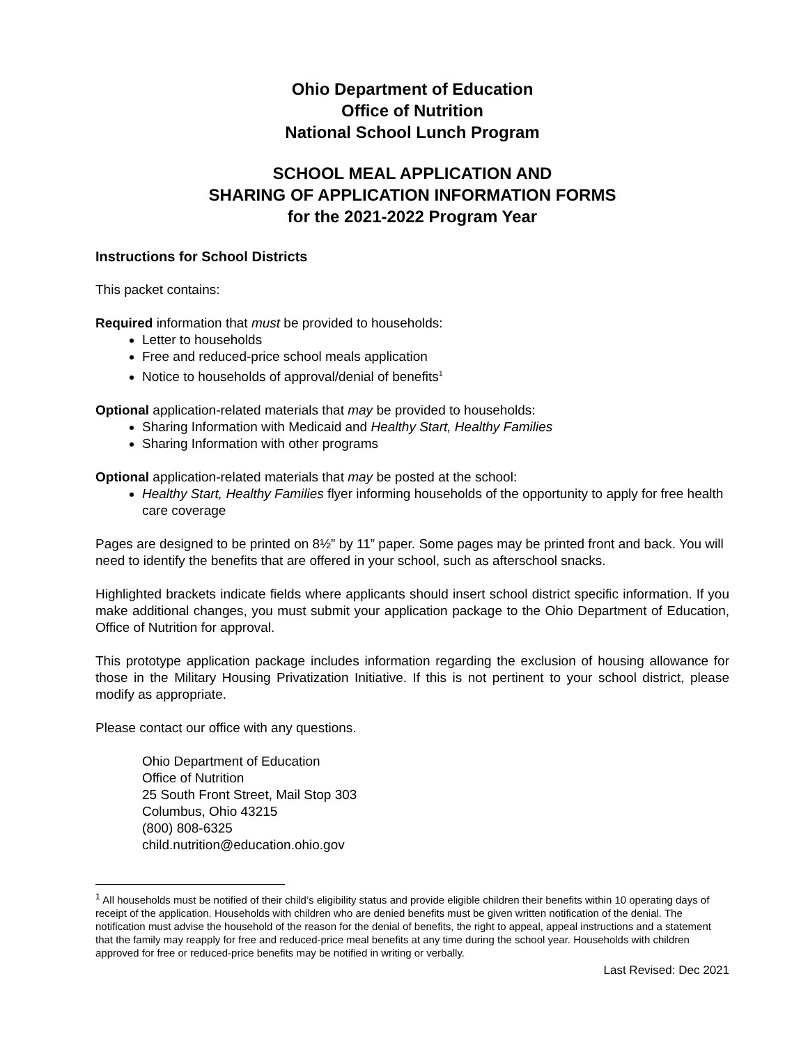Ohio Department of Education
Office of Nutrition
National School Lunch Program
SCHOOL MEAL APPLICATION AND
SHARING OF APPLICATION INFORMATION FORMS
for the 2021-2022 Program Year
Instructions for School Districts
This packet contains:
Required information that must be provided to households:
Letter to households
Free and reduced-price school meals application
Notice to households of approval/denial of benefits<sup>1</sup>
Optional application-related materials that may be provided to households:
Sharing Information with Medicaid and Healthy Start, Healthy Families
Sharing Information with other programs
Optional application-related materials that may be posted at the school:
Healthy Start, Healthy Families flyer informing households of the opportunity to apply for free health care coverage
Pages are designed to be printed on 8½” by 11” paper. Some pages may be printed front and back. You will need to identify the benefits that are offered in your school, such as afterschool snacks.
Highlighted brackets indicate fields where applicants should insert school district specific information. If you make additional changes, you must submit your application package to the Ohio Department of Education, Office of Nutrition for approval.
This prototype application package includes information regarding the exclusion of housing allowance for those in the Military Housing Privatization Initiative. If this is not pertinent to your school district, please modify as appropriate.
Please contact our office with any questions.
Ohio Department of Education
Office of Nutrition
25 South Front Street, Mail Stop 303
Columbus, Ohio 43215
(800) 808-6325
child.nutrition@education.ohio.gov
<sup>1</sup> All households must be notified of their child’s eligibility status and provide eligible children their benefits within 10 operating days of receipt of the application. Households with children who are denied benefits must be given written notification of the denial. The notification must advise the household of the reason for the denial of benefits, the right to appeal, appeal instructions and a statement that the family may reapply for free and reduced-price meal benefits at any time during the school year. Households with children approved for free or reduced-price benefits may be notified in writing or verbally.
Last Revised: Dec 2021